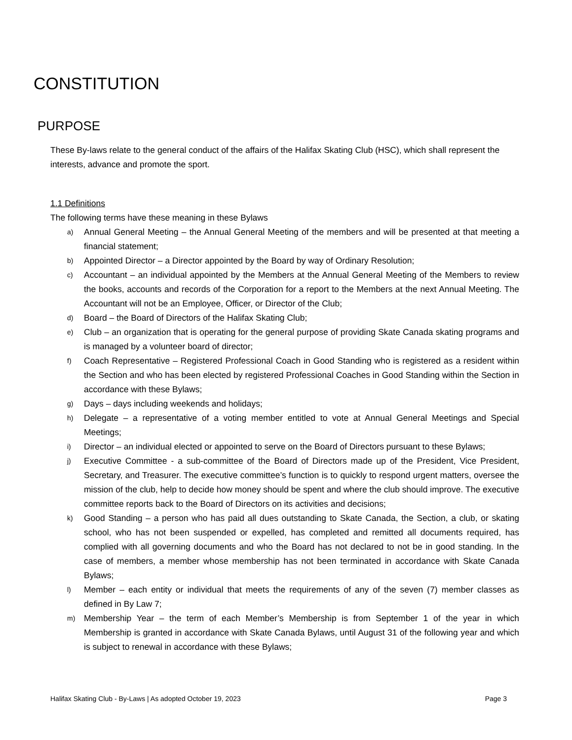CONSTITUTION
PURPOSE
These By-laws relate to the general conduct of the affairs of the Halifax Skating Club (HSC), which shall represent the interests, advance and promote the sport.
1.1 Definitions
The following terms have these meaning in these Bylaws
a) Annual General Meeting – the Annual General Meeting of the members and will be presented at that meeting a financial statement;
b) Appointed Director – a Director appointed by the Board by way of Ordinary Resolution;
c) Accountant – an individual appointed by the Members at the Annual General Meeting of the Members to review the books, accounts and records of the Corporation for a report to the Members at the next Annual Meeting. The Accountant will not be an Employee, Officer, or Director of the Club;
d) Board – the Board of Directors of the Halifax Skating Club;
e) Club – an organization that is operating for the general purpose of providing Skate Canada skating programs and is managed by a volunteer board of director;
f) Coach Representative – Registered Professional Coach in Good Standing who is registered as a resident within the Section and who has been elected by registered Professional Coaches in Good Standing within the Section in accordance with these Bylaws;
g) Days – days including weekends and holidays;
h) Delegate – a representative of a voting member entitled to vote at Annual General Meetings and Special Meetings;
i) Director – an individual elected or appointed to serve on the Board of Directors pursuant to these Bylaws;
j) Executive Committee - a sub-committee of the Board of Directors made up of the President, Vice President, Secretary, and Treasurer. The executive committee’s function is to quickly to respond urgent matters, oversee the mission of the club, help to decide how money should be spent and where the club should improve. The executive committee reports back to the Board of Directors on its activities and decisions;
k) Good Standing – a person who has paid all dues outstanding to Skate Canada, the Section, a club, or skating school, who has not been suspended or expelled, has completed and remitted all documents required, has complied with all governing documents and who the Board has not declared to not be in good standing. In the case of members, a member whose membership has not been terminated in accordance with Skate Canada Bylaws;
l) Member – each entity or individual that meets the requirements of any of the seven (7) member classes as defined in By Law 7;
m) Membership Year – the term of each Member’s Membership is from September 1 of the year in which Membership is granted in accordance with Skate Canada Bylaws, until August 31 of the following year and which is subject to renewal in accordance with these Bylaws;
Halifax Skating Club - By-Laws | As adopted October 19, 2023 Page 3